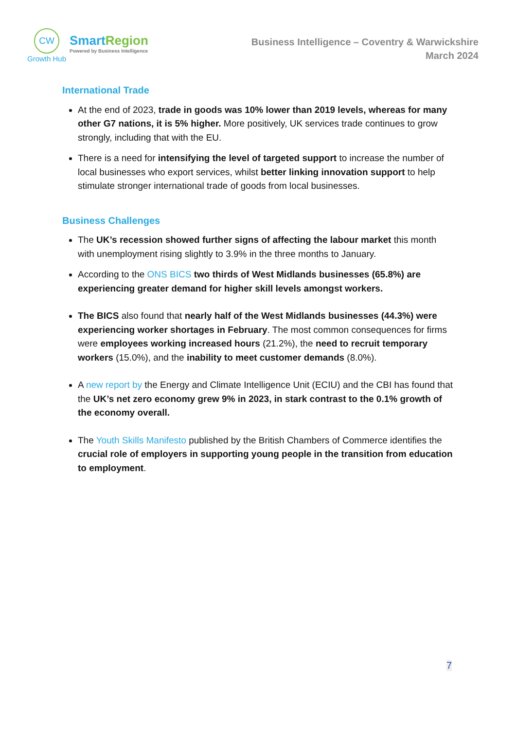CW
Growth Hub
SmartRegion
Powered by Business Intelligence
Business Intelligence – Coventry & Warwickshire
March 2024
International Trade
At the end of 2023, trade in goods was 10% lower than 2019 levels, whereas for many other G7 nations, it is 5% higher. More positively, UK services trade continues to grow strongly, including that with the EU.
There is a need for intensifying the level of targeted support to increase the number of local businesses who export services, whilst better linking innovation support to help stimulate stronger international trade of goods from local businesses.
Business Challenges
The UK’s recession showed further signs of affecting the labour market this month with unemployment rising slightly to 3.9% in the three months to January.
According to the ONS BICS two thirds of West Midlands businesses (65.8%) are experiencing greater demand for higher skill levels amongst workers.
The BICS also found that nearly half of the West Midlands businesses (44.3%) were experiencing worker shortages in February. The most common consequences for firms were employees working increased hours (21.2%), the need to recruit temporary workers (15.0%), and the inability to meet customer demands (8.0%).
A new report by the Energy and Climate Intelligence Unit (ECIU) and the CBI has found that the UK’s net zero economy grew 9% in 2023, in stark contrast to the 0.1% growth of the economy overall.
The Youth Skills Manifesto published by the British Chambers of Commerce identifies the crucial role of employers in supporting young people in the transition from education to employment.
7